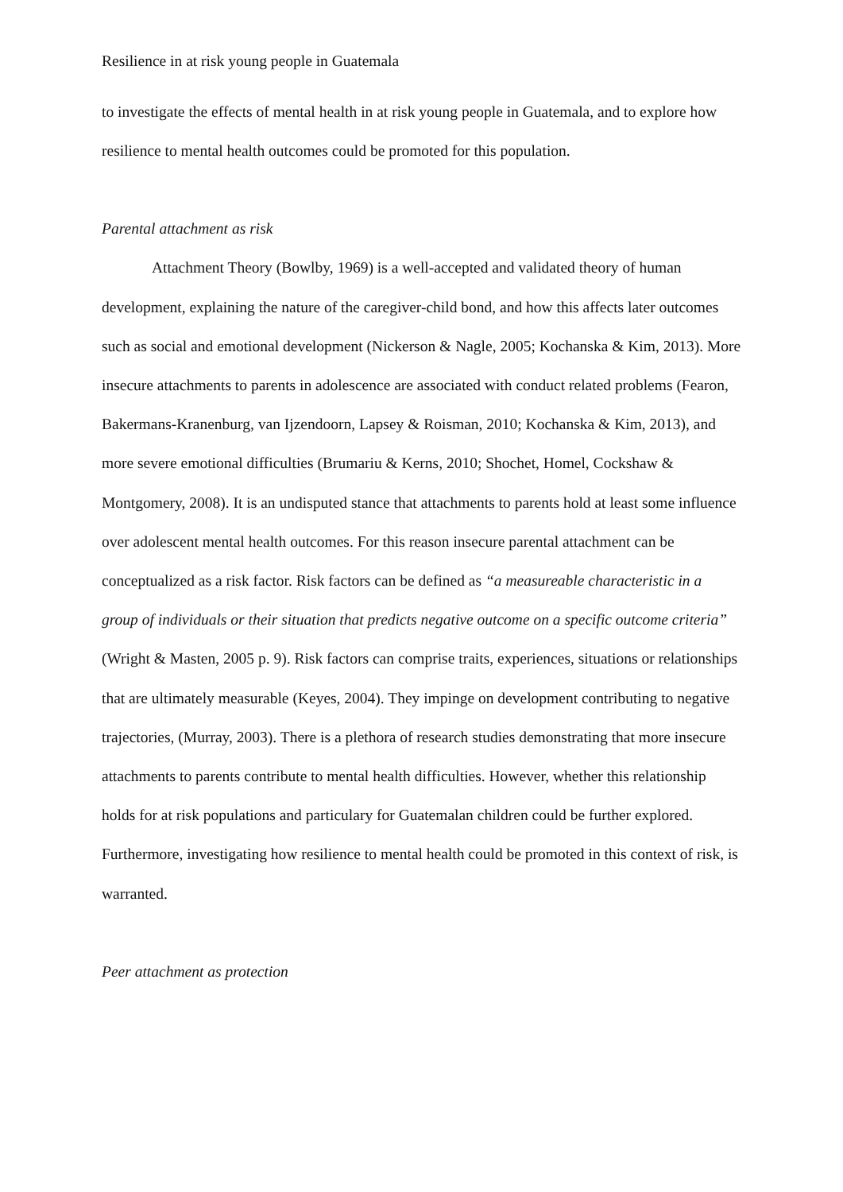Resilience in at risk young people in Guatemala
to investigate the effects of mental health in at risk young people in Guatemala, and to explore how resilience to mental health outcomes could be promoted for this population.
Parental attachment as risk
Attachment Theory (Bowlby, 1969) is a well-accepted and validated theory of human development, explaining the nature of the caregiver-child bond, and how this affects later outcomes such as social and emotional development (Nickerson & Nagle, 2005; Kochanska & Kim, 2013). More insecure attachments to parents in adolescence are associated with conduct related problems (Fearon, Bakermans-Kranenburg, van Ijzendoorn, Lapsey & Roisman, 2010; Kochanska & Kim, 2013), and more severe emotional difficulties (Brumariu & Kerns, 2010; Shochet, Homel, Cockshaw & Montgomery, 2008). It is an undisputed stance that attachments to parents hold at least some influence over adolescent mental health outcomes. For this reason insecure parental attachment can be conceptualized as a risk factor. Risk factors can be defined as “a measureable characteristic in a group of individuals or their situation that predicts negative outcome on a specific outcome criteria” (Wright & Masten, 2005 p. 9). Risk factors can comprise traits, experiences, situations or relationships that are ultimately measurable (Keyes, 2004). They impinge on development contributing to negative trajectories, (Murray, 2003). There is a plethora of research studies demonstrating that more insecure attachments to parents contribute to mental health difficulties. However, whether this relationship holds for at risk populations and particulary for Guatemalan children could be further explored. Furthermore, investigating how resilience to mental health could be promoted in this context of risk, is warranted.
Peer attachment as protection